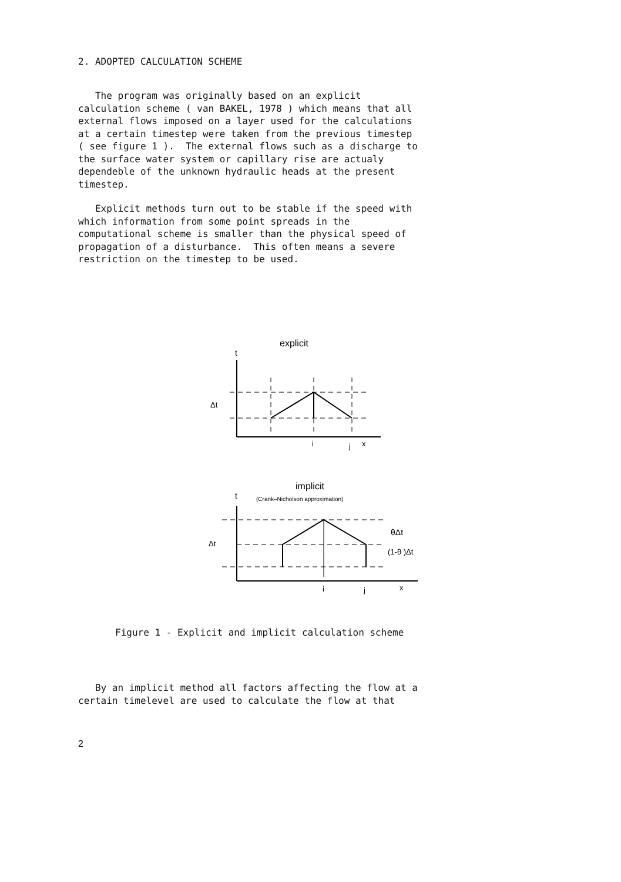2. ADOPTED CALCULATION SCHEME
The program was originally based on an explicit calculation scheme ( van BAKEL, 1978 ) which means that all external flows imposed on a layer used for the calculations at a certain timestep were taken from the previous timestep ( see figure 1 ). The external flows such as a discharge to the surface water system or capillary rise are actualy dependeble of the unknown hydraulic heads at the present timestep.
Explicit methods turn out to be stable if the speed with which information from some point spreads in the computational scheme is smaller than the physical speed of propagation of a disturbance. This often means a severe restriction on the timestep to be used.
explicit
t
Δt
i
j
x
implicit
t
(Crank–Nicholson approximation)
Δt
θΔt
(1-θ )Δt
i
j
x
Figure 1 - Explicit and implicit calculation scheme
By an implicit method all factors affecting the flow at a certain timelevel are used to calculate the flow at that
2